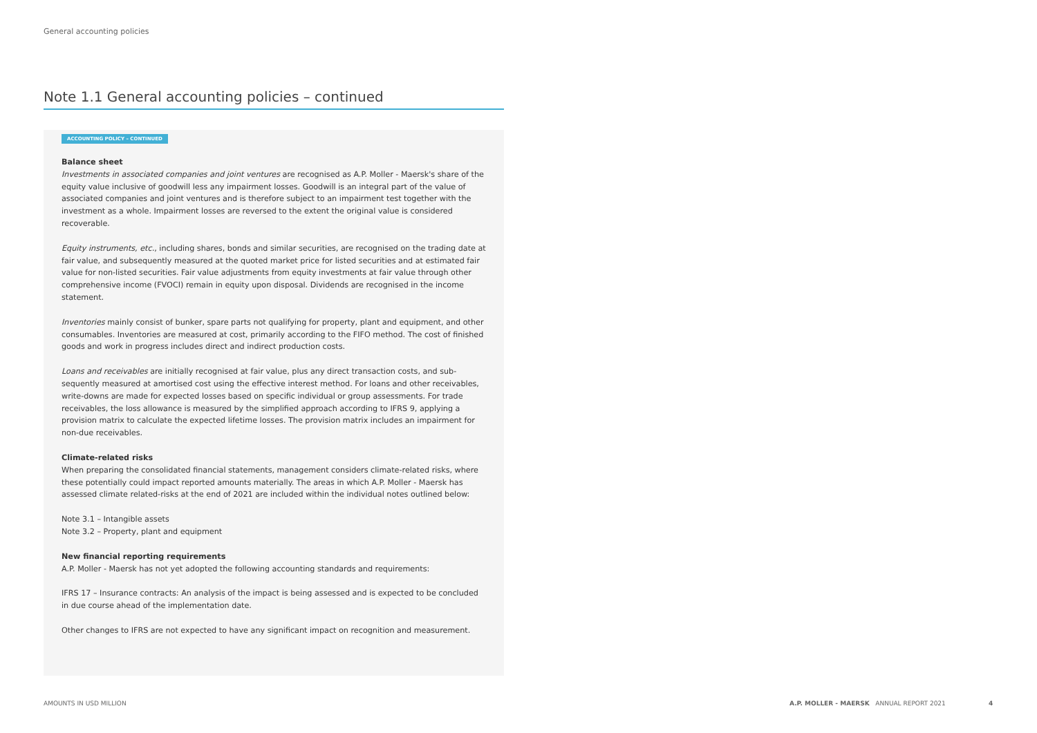General accounting policies
Note 1.1 General accounting policies – continued
ACCOUNTING POLICY – CONTINUED
Balance sheet
Investments in associated companies and joint ventures are recognised as A.P. Moller - Maersk's share of the equity value inclusive of goodwill less any impairment losses. Goodwill is an integral part of the value of associated companies and joint ventures and is therefore subject to an impairment test together with the investment as a whole. Impairment losses are reversed to the extent the original value is considered recoverable.
Equity instruments, etc., including shares, bonds and similar securities, are recognised on the trading date at fair value, and subsequently measured at the quoted market price for listed securities and at estimated fair value for non-listed securities. Fair value adjustments from equity investments at fair value through other comprehensive income (FVOCI) remain in equity upon disposal. Dividends are recognised in the income statement.
Inventories mainly consist of bunker, spare parts not qualifying for property, plant and equipment, and other consumables. Inventories are measured at cost, primarily according to the FIFO method. The cost of finished goods and work in progress includes direct and indirect production costs.
Loans and receivables are initially recognised at fair value, plus any direct transaction costs, and sub-sequently measured at amortised cost using the effective interest method. For loans and other receivables, write-downs are made for expected losses based on specific individual or group assessments. For trade receivables, the loss allowance is measured by the simplified approach according to IFRS 9, applying a provision matrix to calculate the expected lifetime losses. The provision matrix includes an impairment for non-due receivables.
Climate-related risks
When preparing the consolidated financial statements, management considers climate-related risks, where these potentially could impact reported amounts materially. The areas in which A.P. Moller - Maersk has assessed climate related-risks at the end of 2021 are included within the individual notes outlined below:
Note 3.1 – Intangible assets
Note 3.2 – Property, plant and equipment
New financial reporting requirements
A.P. Moller - Maersk has not yet adopted the following accounting standards and requirements:
IFRS 17 – Insurance contracts: An analysis of the impact is being assessed and is expected to be concluded in due course ahead of the implementation date.
Other changes to IFRS are not expected to have any significant impact on recognition and measurement.
AMOUNTS IN USD MILLION
A.P. MOLLER - MAERSK ANNUAL REPORT 2021
4